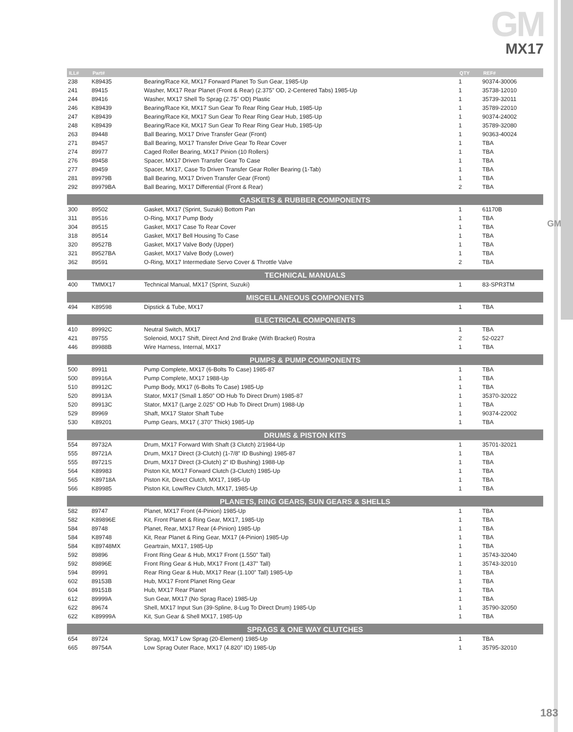GM
MX17
GM
| ILL# | Part# | | QTY | REF# |
| --- | --- | --- | --- | --- |
| 238 | K89435 | Bearing/Race Kit, MX17 Forward Planet To Sun Gear, 1985-Up | 1 | 90374-30006 |
| 241 | 89415 | Washer, MX17 Rear Planet (Front & Rear) (2.375” OD, 2-Centered Tabs) 1985-Up | 1 | 35738-12010 |
| 244 | 89416 | Washer, MX17 Shell To Sprag (2.75” OD) Plastic | 1 | 35739-32011 |
| 246 | K89439 | Bearing/Race Kit, MX17 Sun Gear To Rear Ring Gear Hub, 1985-Up | 1 | 35789-22010 |
| 247 | K89439 | Bearing/Race Kit, MX17 Sun Gear To Rear Ring Gear Hub, 1985-Up | 1 | 90374-24002 |
| 248 | K89439 | Bearing/Race Kit, MX17 Sun Gear To Rear Ring Gear Hub, 1985-Up | 1 | 35789-32080 |
| 263 | 89448 | Ball Bearing, MX17 Drive Transfer Gear (Front) | 1 | 90363-40024 |
| 271 | 89457 | Ball Bearing, MX17 Transfer Drive Gear To Rear Cover | 1 | TBA |
| 274 | 89977 | Caged Roller Bearing, MX17 Pinion (10 Rollers) | 1 | TBA |
| 276 | 89458 | Spacer, MX17 Driven Transfer Gear To Case | 1 | TBA |
| 277 | 89459 | Spacer, MX17, Case To Driven Transfer Gear Roller Bearing (1-Tab) | 1 | TBA |
| 281 | 89979B | Ball Bearing, MX17 Driven Transfer Gear (Front) | 1 | TBA |
| 292 | 89979BA | Ball Bearing, MX17 Differential (Front & Rear) | 2 | TBA |
| GASKETS & RUBBER COMPONENTS | | | | |
| 300 | 89502 | Gasket, MX17 (Sprint, Suzuki) Bottom Pan | 1 | 61170B |
| 311 | 89516 | O-Ring, MX17 Pump Body | 1 | TBA |
| 304 | 89515 | Gasket, MX17 Case To Rear Cover | 1 | TBA |
| 318 | 89514 | Gasket, MX17 Bell Housing To Case | 1 | TBA |
| 320 | 89527B | Gasket, MX17 Valve Body (Upper) | 1 | TBA |
| 321 | 89527BA | Gasket, MX17 Valve Body (Lower) | 1 | TBA |
| 362 | 89591 | O-Ring, MX17 Intermediate Servo Cover & Throttle Valve | 2 | TBA |
| TECHNICAL MANUALS | | | | |
| 400 | TMMX17 | Technical Manual, MX17 (Sprint, Suzuki) | 1 | 83-SPR3TM |
| MISCELLANEOUS COMPONENTS | | | | |
| 494 | K89598 | Dipstick & Tube, MX17 | 1 | TBA |
| ELECTRICAL COMPONENTS | | | | |
| 410 | 89992C | Neutral Switch, MX17 | 1 | TBA |
| 421 | 89755 | Solenoid, MX17 Shift, Direct And 2nd Brake (With Bracket) Rostra | 2 | 52-0227 |
| 446 | 89988B | Wire Harness, Internal, MX17 | 1 | TBA |
| PUMPS & PUMP COMPONENTS | | | | |
| 500 | 89911 | Pump Complete, MX17 (6-Bolts To Case) 1985-87 | 1 | TBA |
| 500 | 89916A | Pump Complete, MX17 1988-Up | 1 | TBA |
| 510 | 89912C | Pump Body, MX17 (6-Bolts To Case) 1985-Up | 1 | TBA |
| 520 | 89913A | Stator, MX17 (Small 1.850” OD Hub To Direct Drum) 1985-87 | 1 | 35370-32022 |
| 520 | 89913C | Stator, MX17 (Large 2.025” OD Hub To Direct Drum) 1988-Up | 1 | TBA |
| 529 | 89969 | Shaft, MX17 Stator Shaft Tube | 1 | 90374-22002 |
| 530 | K89201 | Pump Gears, MX17 (.370” Thick) 1985-Up | 1 | TBA |
| DRUMS & PISTON KITS | | | | |
| 554 | 89732A | Drum, MX17 Forward With Shaft (3 Clutch) 2/1984-Up | 1 | 35701-32021 |
| 555 | 89721A | Drum, MX17 Direct (3-Clutch) (1-7/8” ID Bushing) 1985-87 | 1 | TBA |
| 555 | 89721S | Drum, MX17 Direct (3-Clutch) 2” ID Bushing) 1988-Up | 1 | TBA |
| 564 | K89983 | Piston Kit, MX17 Forward Clutch (3-Clutch) 1985-Up | 1 | TBA |
| 565 | K89718A | Piston Kit, Direct Clutch, MX17, 1985-Up | 1 | TBA |
| 566 | K89985 | Piston Kit, Low/Rev Clutch, MX17, 1985-Up | 1 | TBA |
| PLANETS, RING GEARS, SUN GEARS & SHELLS | | | | |
| 582 | 89747 | Planet, MX17 Front (4-Pinion) 1985-Up | 1 | TBA |
| 582 | K89896E | Kit, Front Planet & Ring Gear, MX17, 1985-Up | 1 | TBA |
| 584 | 89748 | Planet, Rear, MX17 Rear (4-Pinion) 1985-Up | 1 | TBA |
| 584 | K89748 | Kit, Rear Planet & Ring Gear, MX17 (4-Pinion) 1985-Up | 1 | TBA |
| 584 | K89748MX | Geartrain, MX17, 1985-Up | 1 | TBA |
| 592 | 89896 | Front Ring Gear & Hub, MX17 Front (1.550” Tall) | 1 | 35743-32040 |
| 592 | 89896E | Front Ring Gear & Hub, MX17 Front (1.437” Tall) | 1 | 35743-32010 |
| 594 | 89991 | Rear Ring Gear & Hub, MX17 Rear (1.100” Tall) 1985-Up | 1 | TBA |
| 602 | 89153B | Hub, MX17 Front Planet Ring Gear | 1 | TBA |
| 604 | 89151B | Hub, MX17 Rear Planet | 1 | TBA |
| 612 | 89999A | Sun Gear, MX17 (No Sprag Race) 1985-Up | 1 | TBA |
| 622 | 89674 | Shell, MX17 Input Sun (39-Spline, 8-Lug To Direct Drum) 1985-Up | 1 | 35790-32050 |
| 622 | K89999A | Kit, Sun Gear & Shell MX17, 1985-Up | 1 | TBA |
| SPRAGS & ONE WAY CLUTCHES | | | | |
| 654 | 89724 | Sprag, MX17 Low Sprag (20-Element) 1985-Up | 1 | TBA |
| 665 | 89754A | Low Sprag Outer Race, MX17 (4.820” ID) 1985-Up | 1 | 35795-32010 |
183